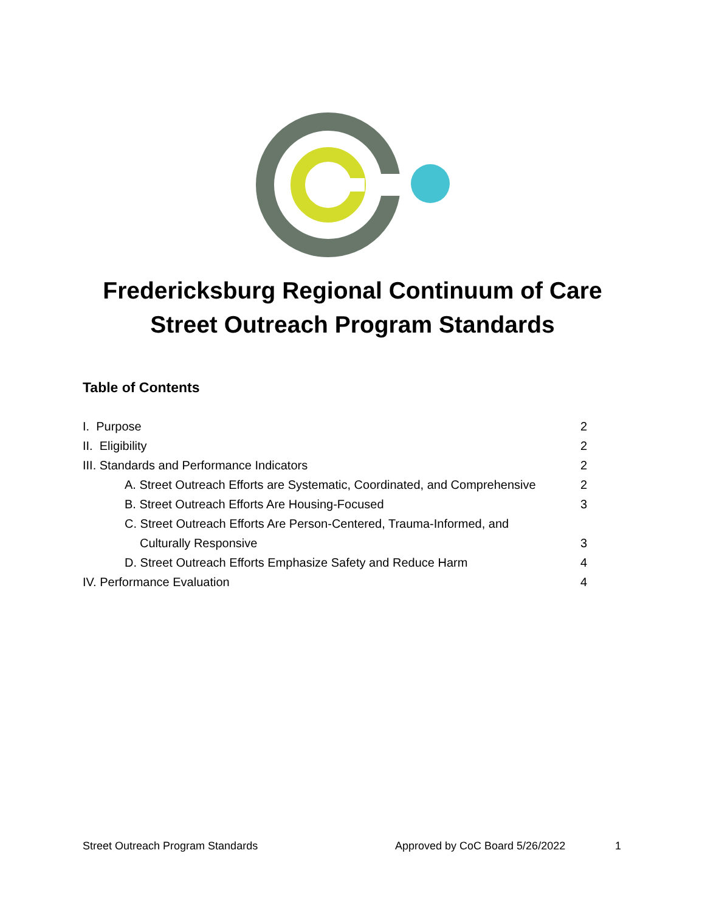Fredericksburg Regional Continuum of Care
Street Outreach Program Standards
Table of Contents
I. Purpose 2
II. Eligibility 2
III. Standards and Performance Indicators 2
A. Street Outreach Efforts are Systematic, Coordinated, and Comprehensive 2
B. Street Outreach Efforts Are Housing-Focused 3
C. Street Outreach Efforts Are Person-Centered, Trauma-Informed, and
Culturally Responsive 3
D. Street Outreach Efforts Emphasize Safety and Reduce Harm 4
IV. Performance Evaluation 4
Street Outreach Program Standards Approved by CoC Board 5/26/2022 1